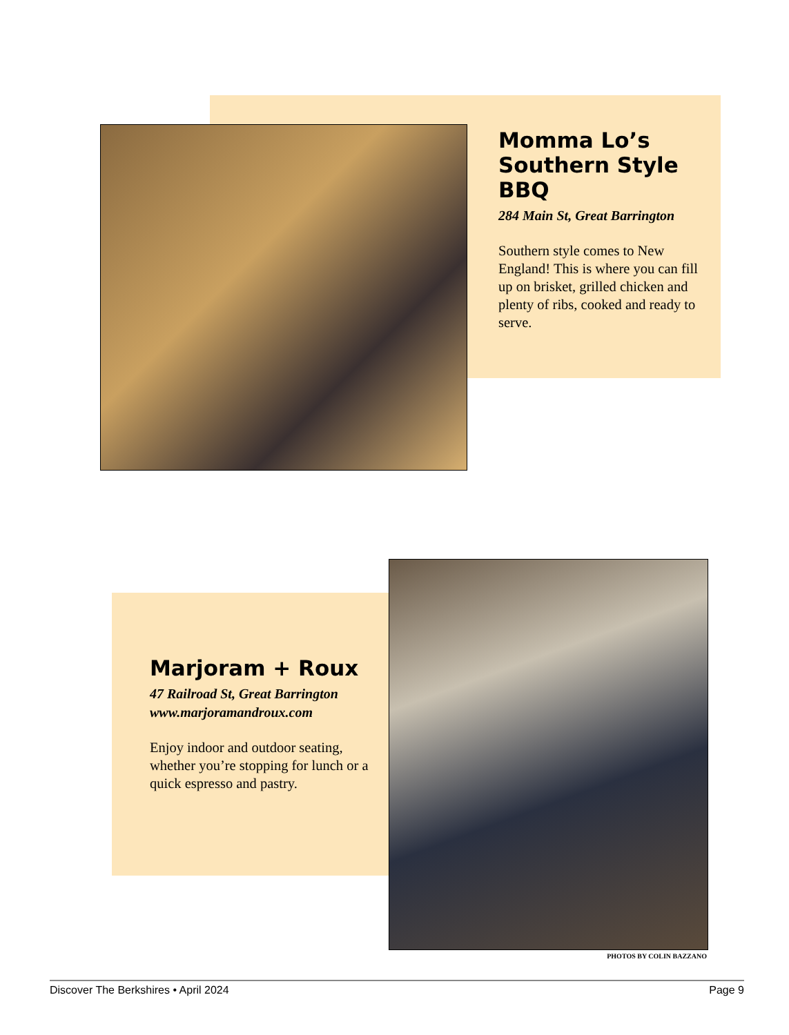Momma Lo’s Southern Style BBQ
284 Main St, Great Barrington
Southern style comes to New England! This is where you can fill up on brisket, grilled chicken and plenty of ribs, cooked and ready to serve.
Marjoram + Roux
47 Railroad St, Great Barrington
www.marjoramandroux.com
Enjoy indoor and outdoor seating, whether you’re stopping for lunch or a quick espresso and pastry.
PHOTOS BY COLIN BAZZANO
Discover The Berkshires • April 2024 Page 9